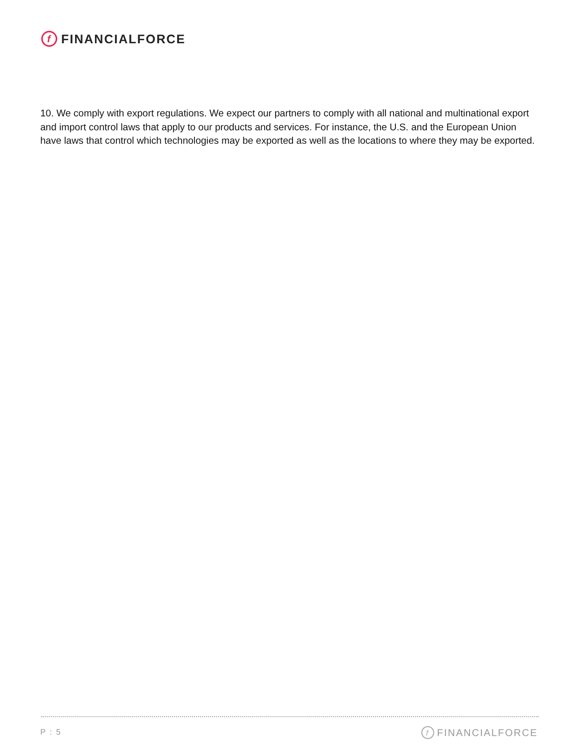f FINANCIALFORCE
10. We comply with export regulations. We expect our partners to comply with all national and multinational export and import control laws that apply to our products and services. For instance, the U.S. and the European Union have laws that control which technologies may be exported as well as the locations to where they may be exported.
P : 5 f FINANCIALFORCE